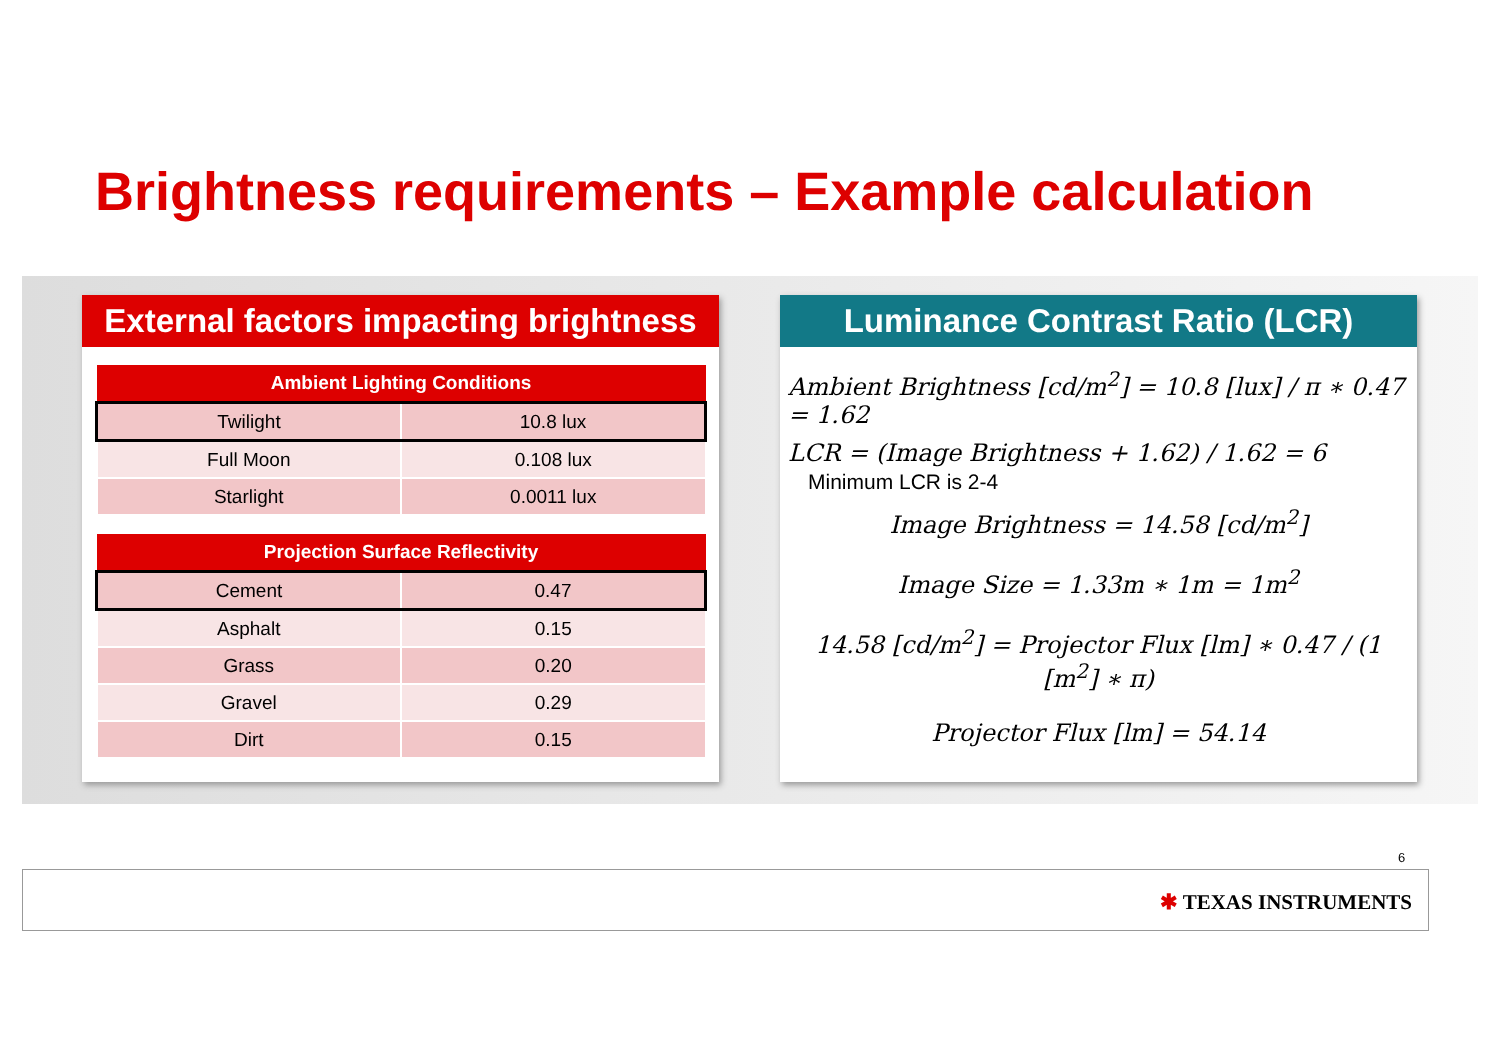Brightness requirements – Example calculation
External factors impacting brightness
| Ambient Lighting Conditions | |
| --- | --- |
| Twilight | 10.8 lux |
| Full Moon | 0.108 lux |
| Starlight | 0.0011 lux |
| Projection Surface Reflectivity | |
| --- | --- |
| Cement | 0.47 |
| Asphalt | 0.15 |
| Grass | 0.20 |
| Gravel | 0.29 |
| Dirt | 0.15 |
Luminance Contrast Ratio (LCR)
Ambient Brightness [cd/m<sup>2</sup>] = 10.8 [lux] / π ∗ 0.47 = 1.62
LCR = (Image Brightness + 1.62) / 1.62 = 6 Minimum LCR is 2-4
Image Brightness = 14.58 [cd/m<sup>2</sup>]
Image Size = 1.33m ∗ 1m = 1m<sup>2</sup>
14.58 [cd/m<sup>2</sup>] = Projector Flux [lm] ∗ 0.47 / (1 [m<sup>2</sup>] ∗ π)
Projector Flux [lm] = 54.14
6
✱ TEXAS INSTRUMENTS